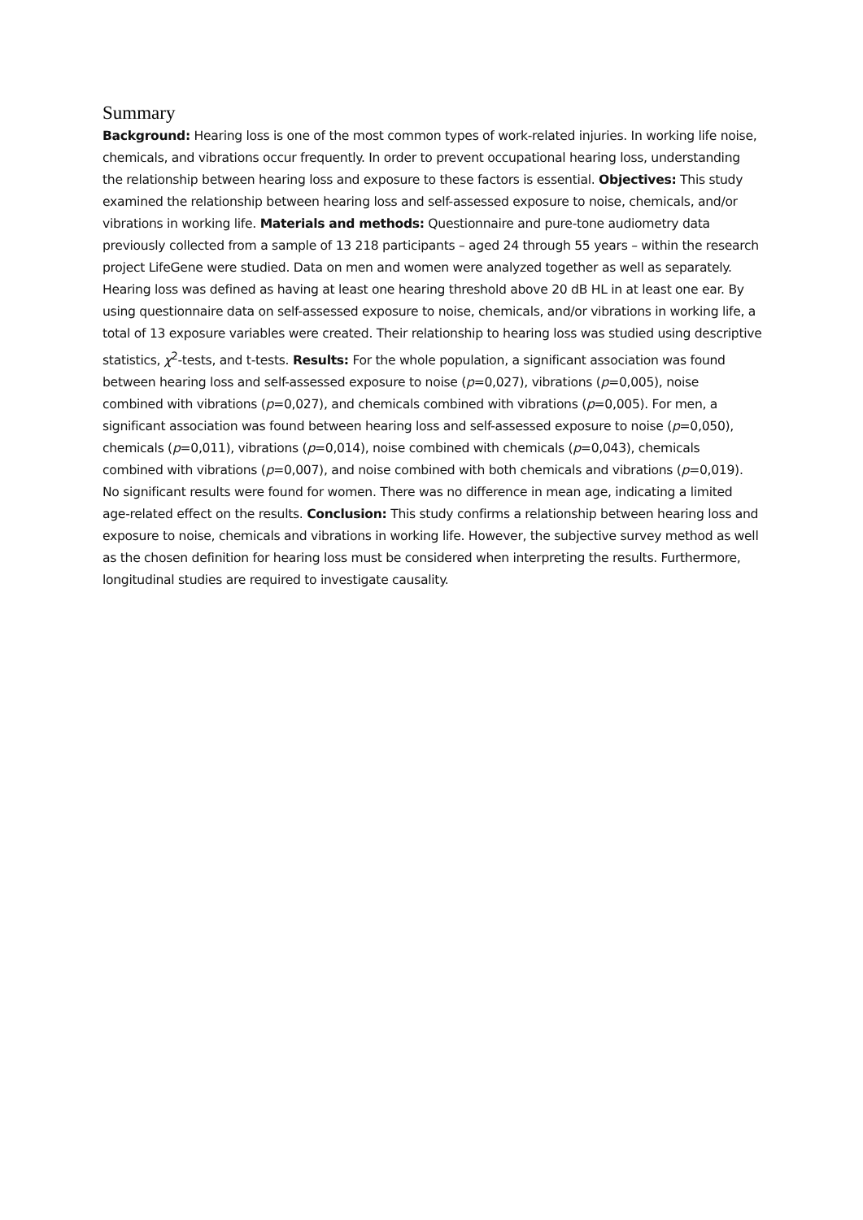Summary
Background: Hearing loss is one of the most common types of work-related injuries. In working life noise, chemicals, and vibrations occur frequently. In order to prevent occupational hearing loss, understanding the relationship between hearing loss and exposure to these factors is essential. Objectives: This study examined the relationship between hearing loss and self-assessed exposure to noise, chemicals, and/or vibrations in working life. Materials and methods: Questionnaire and pure-tone audiometry data previously collected from a sample of 13 218 participants – aged 24 through 55 years – within the research project LifeGene were studied. Data on men and women were analyzed together as well as separately. Hearing loss was defined as having at least one hearing threshold above 20 dB HL in at least one ear. By using questionnaire data on self-assessed exposure to noise, chemicals, and/or vibrations in working life, a total of 13 exposure variables were created. Their relationship to hearing loss was studied using descriptive statistics, χ<sup>2</sup>-tests, and t-tests. Results: For the whole population, a significant association was found between hearing loss and self-assessed exposure to noise (p=0,027), vibrations (p=0,005), noise combined with vibrations (p=0,027), and chemicals combined with vibrations (p=0,005). For men, a significant association was found between hearing loss and self-assessed exposure to noise (p=0,050), chemicals (p=0,011), vibrations (p=0,014), noise combined with chemicals (p=0,043), chemicals combined with vibrations (p=0,007), and noise combined with both chemicals and vibrations (p=0,019). No significant results were found for women. There was no difference in mean age, indicating a limited age-related effect on the results. Conclusion: This study confirms a relationship between hearing loss and exposure to noise, chemicals and vibrations in working life. However, the subjective survey method as well as the chosen definition for hearing loss must be considered when interpreting the results. Furthermore, longitudinal studies are required to investigate causality.